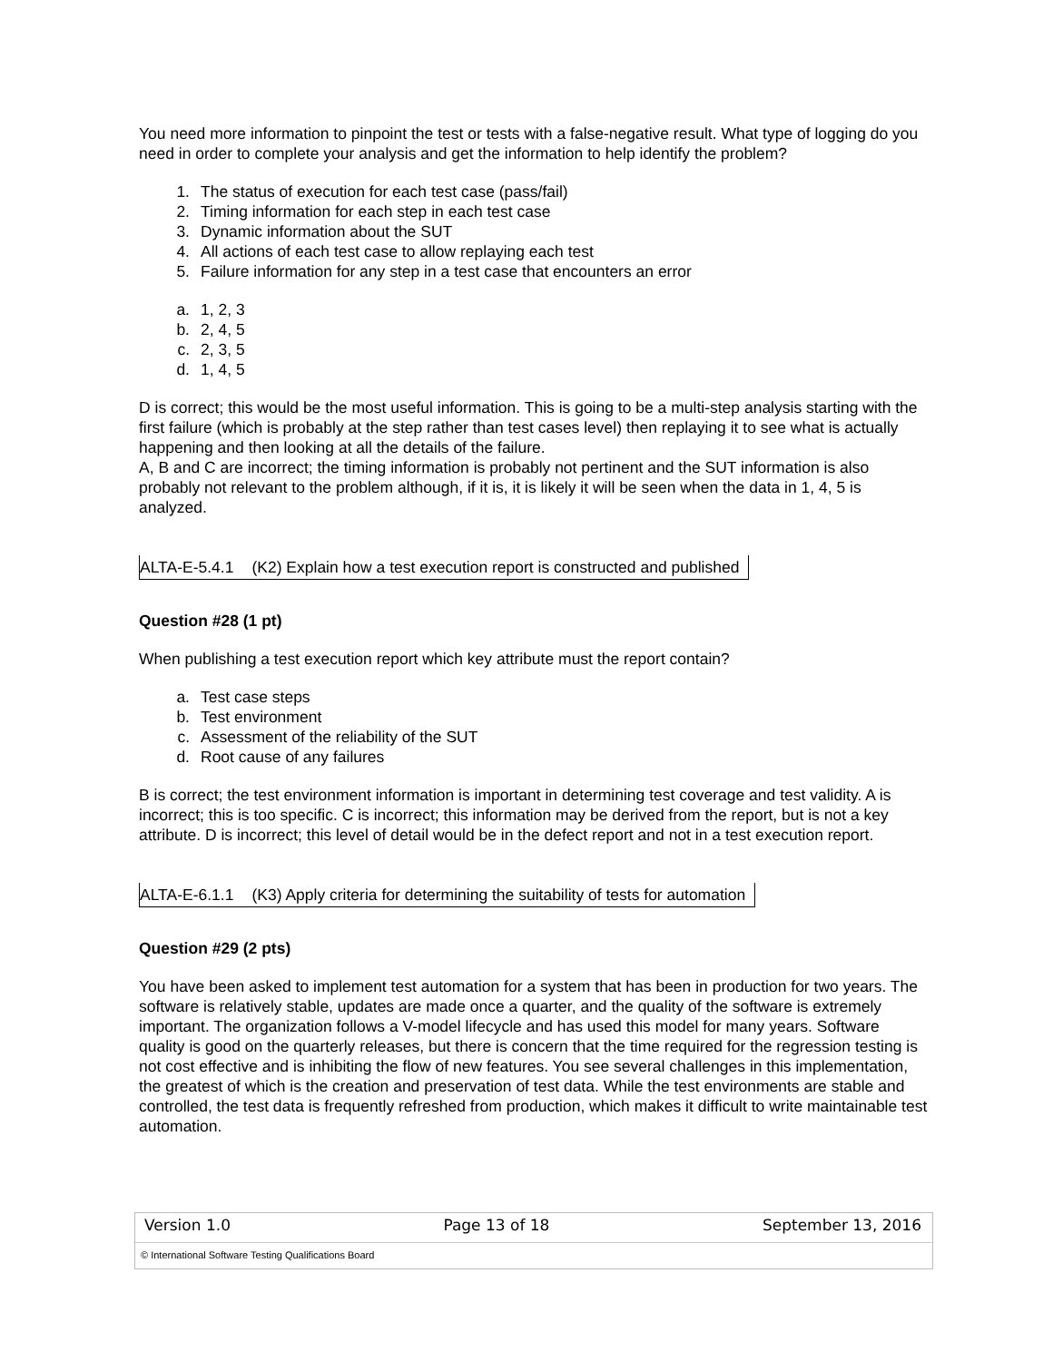You need more information to pinpoint the test or tests with a false-negative result. What type of logging do you need in order to complete your analysis and get the information to help identify the problem?
1. The status of execution for each test case (pass/fail)
2. Timing information for each step in each test case
3. Dynamic information about the SUT
4. All actions of each test case to allow replaying each test
5. Failure information for any step in a test case that encounters an error
a. 1, 2, 3
b. 2, 4, 5
c. 2, 3, 5
d. 1, 4, 5
D is correct; this would be the most useful information. This is going to be a multi-step analysis starting with the first failure (which is probably at the step rather than test cases level) then replaying it to see what is actually happening and then looking at all the details of the failure.
A, B and C are incorrect; the timing information is probably not pertinent and the SUT information is also probably not relevant to the problem although, if it is, it is likely it will be seen when the data in 1, 4, 5 is analyzed.
ALTA-E-5.4.1 (K2) Explain how a test execution report is constructed and published
Question #28 (1 pt)
When publishing a test execution report which key attribute must the report contain?
a. Test case steps
b. Test environment
c. Assessment of the reliability of the SUT
d. Root cause of any failures
B is correct; the test environment information is important in determining test coverage and test validity. A is incorrect; this is too specific. C is incorrect; this information may be derived from the report, but is not a key attribute. D is incorrect; this level of detail would be in the defect report and not in a test execution report.
ALTA-E-6.1.1 (K3) Apply criteria for determining the suitability of tests for automation
Question #29 (2 pts)
You have been asked to implement test automation for a system that has been in production for two years. The software is relatively stable, updates are made once a quarter, and the quality of the software is extremely important. The organization follows a V-model lifecycle and has used this model for many years. Software quality is good on the quarterly releases, but there is concern that the time required for the regression testing is not cost effective and is inhibiting the flow of new features. You see several challenges in this implementation, the greatest of which is the creation and preservation of test data. While the test environments are stable and controlled, the test data is frequently refreshed from production, which makes it difficult to write maintainable test automation.
Version 1.0 Page 13 of 18 September 13, 2016
© International Software Testing Qualifications Board